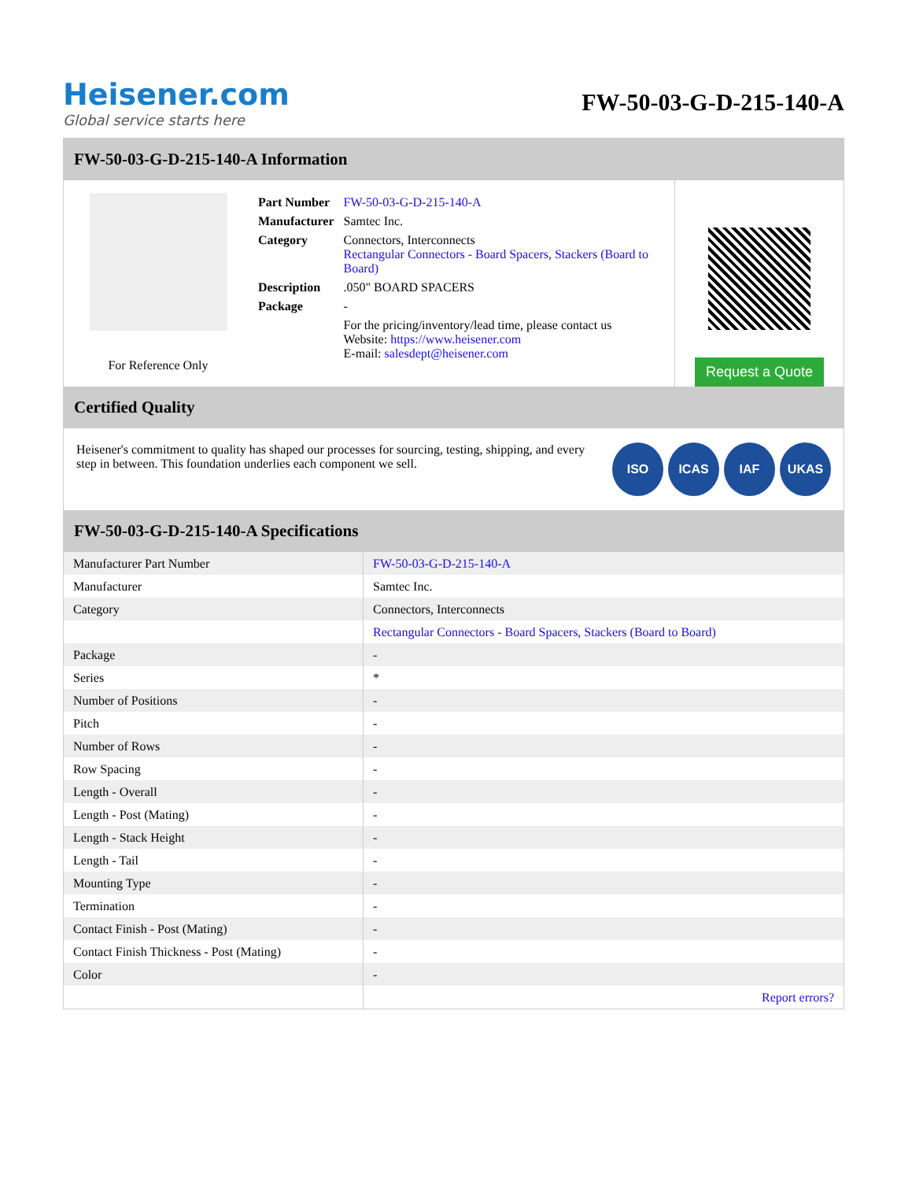Heisener.com
Global service starts here
FW-50-03-G-D-215-140-A
FW-50-03-G-D-215-140-A Information
For Reference Only
| Part Number | FW-50-03-G-D-215-140-A |
| Manufacturer | Samtec Inc. |
| Category | Connectors, Interconnects Rectangular Connectors - Board Spacers, Stackers (Board to Board) |
| Description | .050" BOARD SPACERS |
| Package | - |
| | For the pricing/inventory/lead time, please contact us Website: https://www.heisener.com E-mail: salesdept@heisener.com |
Request a Quote
Certified Quality
Heisener's commitment to quality has shaped our processes for sourcing, testing, shipping, and every step in between. This foundation underlies each component we sell.
ISO ICAS IAF UKAS
FW-50-03-G-D-215-140-A Specifications
| Manufacturer Part Number | FW-50-03-G-D-215-140-A |
| Manufacturer | Samtec Inc. |
| Category | Connectors, Interconnects |
| | Rectangular Connectors - Board Spacers, Stackers (Board to Board) |
| Package | - |
| Series | * |
| Number of Positions | - |
| Pitch | - |
| Number of Rows | - |
| Row Spacing | - |
| Length - Overall | - |
| Length - Post (Mating) | - |
| Length - Stack Height | - |
| Length - Tail | - |
| Mounting Type | - |
| Termination | - |
| Contact Finish - Post (Mating) | - |
| Contact Finish Thickness - Post (Mating) | - |
| Color | - |
| | Report errors? |